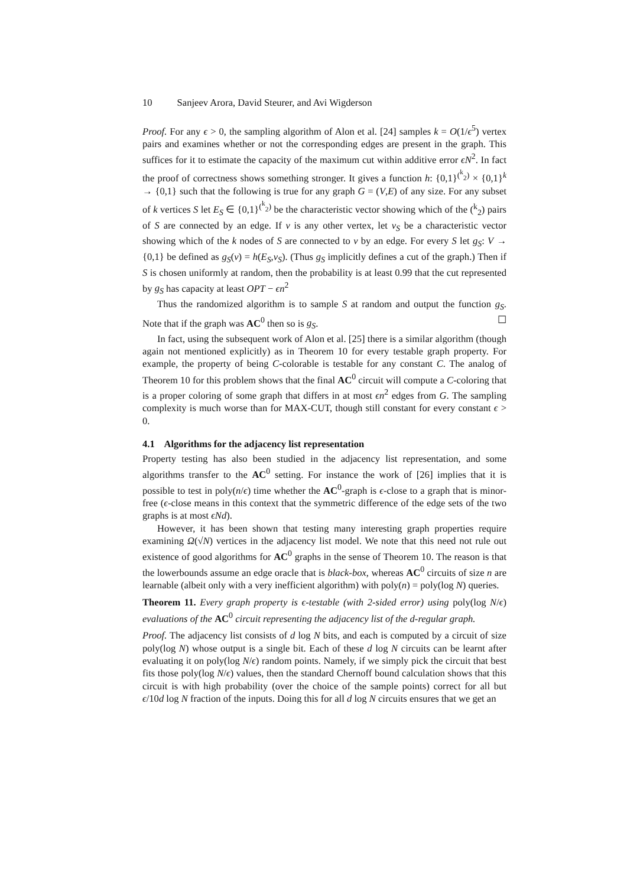10 Sanjeev Arora, David Steurer, and Avi Wigderson
Proof. For any ϵ > 0, the sampling algorithm of Alon et al. [24] samples k = O(1/ϵ<sup>5</sup>) vertex pairs and examines whether or not the corresponding edges are present in the graph. This suffices for it to estimate the capacity of the maximum cut within additive error ϵN<sup>2</sup>. In fact the proof of correctness shows something stronger. It gives a function h: {0,1}<sup>(<sup>k</sup><sub>2</sub>)</sup> × {0,1}<sup>k</sup> → {0,1} such that the following is true for any graph G = (V,E) of any size. For any subset of k vertices S let E<sub>S</sub> ∈ {0,1}<sup>(<sup>k</sup><sub>2</sub>)</sup> be the characteristic vector showing which of the (<sup>k</sup><sub>2</sub>) pairs of S are connected by an edge. If v is any other vertex, let v<sub>S</sub> be a characteristic vector showing which of the k nodes of S are connected to v by an edge. For every S let g<sub>S</sub>: V → {0,1} be defined as g<sub>S</sub>(v) = h(E<sub>S</sub>,v<sub>S</sub>). (Thus g<sub>S</sub> implicitly defines a cut of the graph.) Then if S is chosen uniformly at random, then the probability is at least 0.99 that the cut represented by g<sub>S</sub> has capacity at least OPT − ϵn<sup>2</sup>
Thus the randomized algorithm is to sample S at random and output the function g<sub>S</sub>. Note that if the graph was AC<sup>0</sup> then so is g<sub>S</sub>. ☐
In fact, using the subsequent work of Alon et al. [25] there is a similar algorithm (though again not mentioned explicitly) as in Theorem 10 for every testable graph property. For example, the property of being C-colorable is testable for any constant C. The analog of Theorem 10 for this problem shows that the final AC<sup>0</sup> circuit will compute a C-coloring that is a proper coloring of some graph that differs in at most ϵn<sup>2</sup> edges from G. The sampling complexity is much worse than for MAX-CUT, though still constant for every constant ϵ > 0.
4.1 Algorithms for the adjacency list representation
Property testing has also been studied in the adjacency list representation, and some algorithms transfer to the AC<sup>0</sup> setting. For instance the work of [26] implies that it is possible to test in poly(n/ϵ) time whether the AC<sup>0</sup>-graph is ϵ-close to a graph that is minor-free (ϵ-close means in this context that the symmetric difference of the edge sets of the two graphs is at most ϵNd).
However, it has been shown that testing many interesting graph properties require examining Ω(√N) vertices in the adjacency list model. We note that this need not rule out existence of good algorithms for AC<sup>0</sup> graphs in the sense of Theorem 10. The reason is that the lowerbounds assume an edge oracle that is black-box, whereas AC<sup>0</sup> circuits of size n are learnable (albeit only with a very inefficient algorithm) with poly(n) = poly(log N) queries.
Theorem 11. Every graph property is ϵ-testable (with 2-sided error) using poly(log N/ϵ) evaluations of the AC<sup>0</sup> circuit representing the adjacency list of the d-regular graph.
Proof. The adjacency list consists of d log N bits, and each is computed by a circuit of size poly(log N) whose output is a single bit. Each of these d log N circuits can be learnt after evaluating it on poly(log N/ϵ) random points. Namely, if we simply pick the circuit that best fits those poly(log N/ϵ) values, then the standard Chernoff bound calculation shows that this circuit is with high probability (over the choice of the sample points) correct for all but ϵ/10d log N fraction of the inputs. Doing this for all d log N circuits ensures that we get an